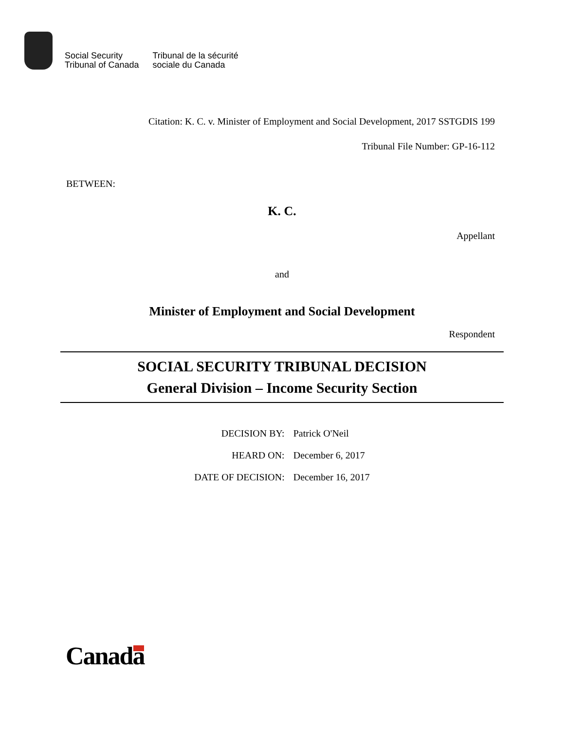Social Security
Tribunal of Canada
Tribunal de la sécurité
sociale du Canada
Citation: K. C. v. Minister of Employment and Social Development, 2017 SSTGDIS 199
Tribunal File Number: GP-16-112
BETWEEN:
K. C.
Appellant
and
Minister of Employment and Social Development
Respondent
SOCIAL SECURITY TRIBUNAL DECISION
General Division – Income Security Section
| DECISION BY: | Patrick O'Neil |
| HEARD ON: | December 6, 2017 |
| DATE OF DECISION: | December 16, 2017 |
Canada